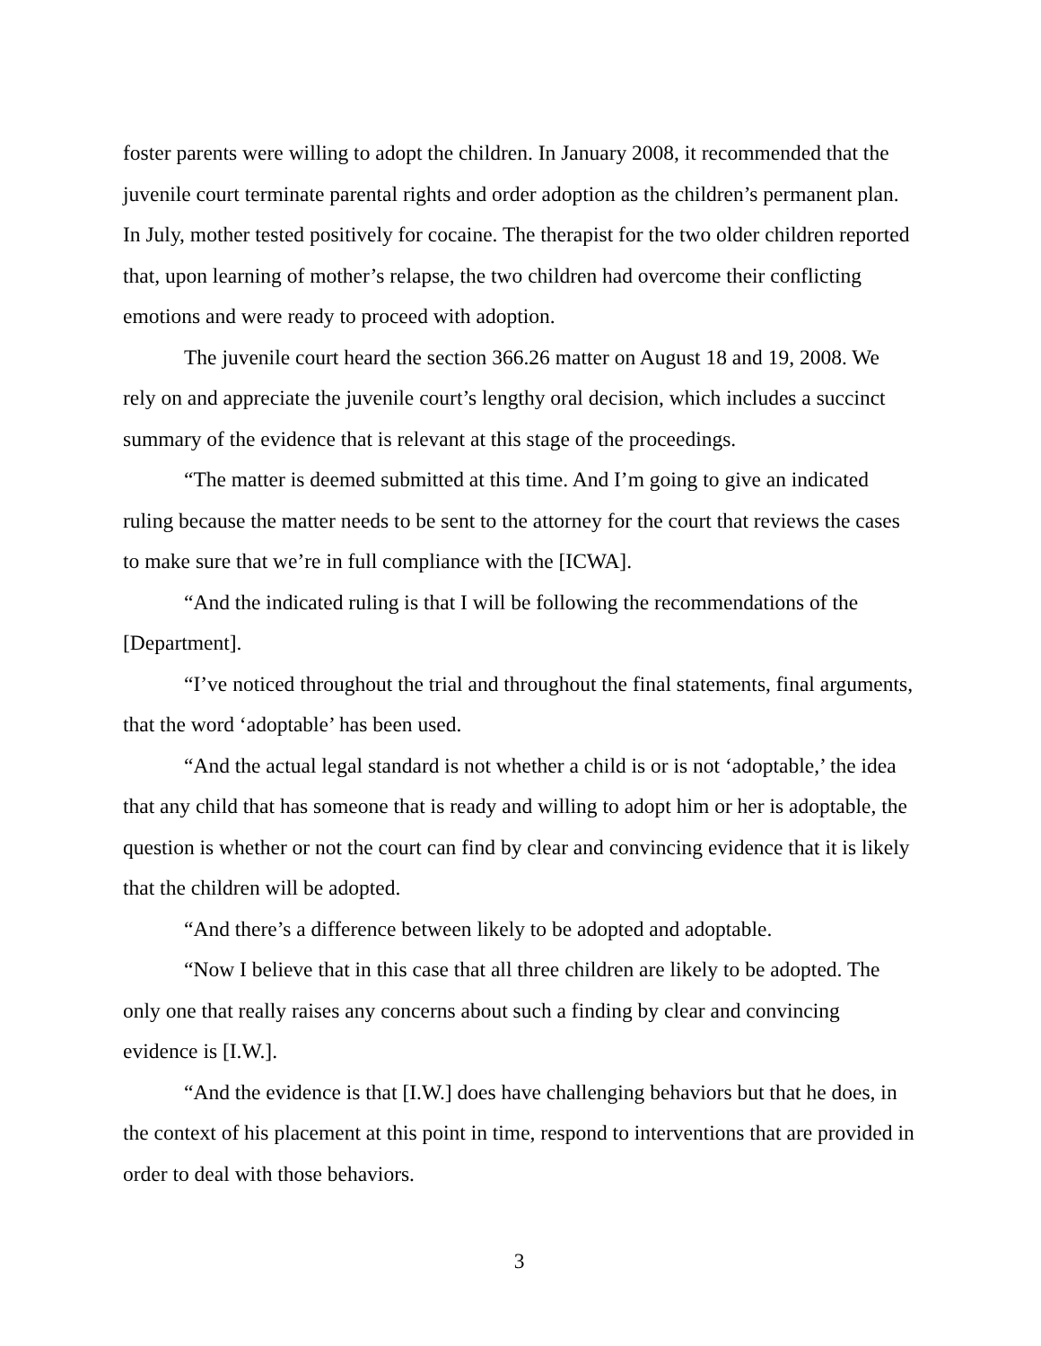foster parents were willing to adopt the children. In January 2008, it recommended that the juvenile court terminate parental rights and order adoption as the children’s permanent plan. In July, mother tested positively for cocaine. The therapist for the two older children reported that, upon learning of mother’s relapse, the two children had overcome their conflicting emotions and were ready to proceed with adoption.
The juvenile court heard the section 366.26 matter on August 18 and 19, 2008. We rely on and appreciate the juvenile court’s lengthy oral decision, which includes a succinct summary of the evidence that is relevant at this stage of the proceedings.
“The matter is deemed submitted at this time. And I’m going to give an indicated ruling because the matter needs to be sent to the attorney for the court that reviews the cases to make sure that we’re in full compliance with the [ICWA].
“And the indicated ruling is that I will be following the recommendations of the [Department].
“I’ve noticed throughout the trial and throughout the final statements, final arguments, that the word ‘adoptable’ has been used.
“And the actual legal standard is not whether a child is or is not ‘adoptable,’ the idea that any child that has someone that is ready and willing to adopt him or her is adoptable, the question is whether or not the court can find by clear and convincing evidence that it is likely that the children will be adopted.
“And there’s a difference between likely to be adopted and adoptable.
“Now I believe that in this case that all three children are likely to be adopted. The only one that really raises any concerns about such a finding by clear and convincing evidence is [I.W.].
“And the evidence is that [I.W.] does have challenging behaviors but that he does, in the context of his placement at this point in time, respond to interventions that are provided in order to deal with those behaviors.
3